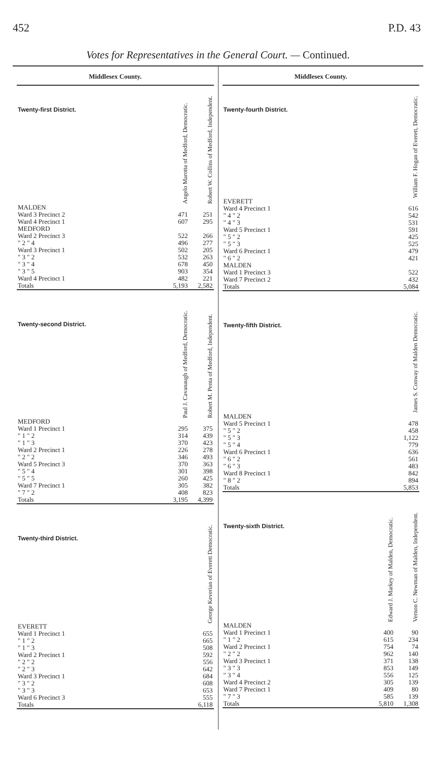452 P.D. 43
Votes for Representatives in the General Court. — Continued.
Middlesex County.
| Twenty-first District. | Angelo Marotta of Medford, Democratic. | Robert W. Collins of Medford, Independent. |
| --- | --- | --- |
| MALDEN | | |
| Ward 3 Precinct 2 | 471 | 251 |
| Ward 4 Precinct 1 | 607 | 295 |
| MEDFORD | | |
| Ward 2 Precinct 3 | 522 | 266 |
| " 2 " 4 | 496 | 277 |
| Ward 3 Precinct 1 | 502 | 205 |
| " 3 " 2 | 532 | 263 |
| " 3 " 4 | 678 | 450 |
| " 3 " 5 | 903 | 354 |
| Ward 4 Precinct 1 | 482 | 221 |
| Totals | 5,193 | 2,582 |
| Twenty-second District. | Paul J. Cavanaugh of Medford, Democratic. | Robert M. Penta of Medford, Independent. |
| --- | --- | --- |
| MEDFORD | | |
| Ward 1 Precinct 1 | 295 | 375 |
| " 1 " 2 | 314 | 439 |
| " 1 " 3 | 370 | 423 |
| Ward 2 Precinct 1 | 226 | 278 |
| " 2 " 2 | 346 | 493 |
| Ward 5 Precinct 3 | 370 | 363 |
| " 5 " 4 | 301 | 398 |
| " 5 " 5 | 260 | 425 |
| Ward 7 Precinct 1 | 305 | 382 |
| " 7 " 2 | 408 | 823 |
| Totals | 3,195 | 4,399 |
| Twenty-third District. | George Keverian of Everett Democratic. |
| --- | --- |
| EVERETT | |
| Ward 1 Precinct 1 | 655 |
| " 1 " 2 | 665 |
| " 1 " 3 | 508 |
| Ward 2 Precinct 1 | 592 |
| " 2 " 2 | 556 |
| " 2 " 3 | 642 |
| Ward 3 Precinct 1 | 684 |
| " 3 " 2 | 608 |
| " 3 " 3 | 653 |
| Ward 6 Precinct 3 | 555 |
| Totals | 6,118 |
Middlesex County.
| Twenty-fourth District. | William F. Hogan of Everett, Democratic. |
| --- | --- |
| EVERETT | |
| Ward 4 Precinct 1 | 616 |
| " 4 " 2 | 542 |
| " 4 " 3 | 531 |
| Ward 5 Precinct 1 | 591 |
| " 5 " 2 | 425 |
| " 5 " 3 | 525 |
| Ward 6 Precinct 1 | 479 |
| " 6 " 2 | 421 |
| MALDEN | |
| Ward 1 Precinct 3 | 522 |
| Ward 7 Precinct 2 | 432 |
| Totals | 5,084 |
| Twenty-fifth District. | James S. Conway of Malden Democratic. |
| --- | --- |
| MALDEN | |
| Ward 5 Precinct 1 | 478 |
| " 5 " 2 | 458 |
| " 5 " 3 | 1,122 |
| " 5 " 4 | 779 |
| Ward 6 Precinct 1 | 636 |
| " 6 " 2 | 561 |
| " 6 " 3 | 483 |
| Ward 8 Precinct 1 | 842 |
| " 8 " 2 | 894 |
| Totals | 5,853 |
| Twenty-sixth District. | Edward J. Markey of Malden, Democratic. | Vernon C. Newman of Malden, Independent. |
| --- | --- | --- |
| MALDEN | | |
| Ward 1 Precinct 1 | 400 | 90 |
| " 1 " 2 | 615 | 234 |
| Ward 2 Precinct 1 | 754 | 74 |
| " 2 " 2 | 962 | 140 |
| Ward 3 Precinct 1 | 371 | 138 |
| " 3 " 3 | 853 | 149 |
| " 3 " 4 | 556 | 125 |
| Ward 4 Precinct 2 | 305 | 139 |
| Ward 7 Precinct 1 | 409 | 80 |
| " 7 " 3 | 585 | 139 |
| Totals | 5,810 | 1,308 |